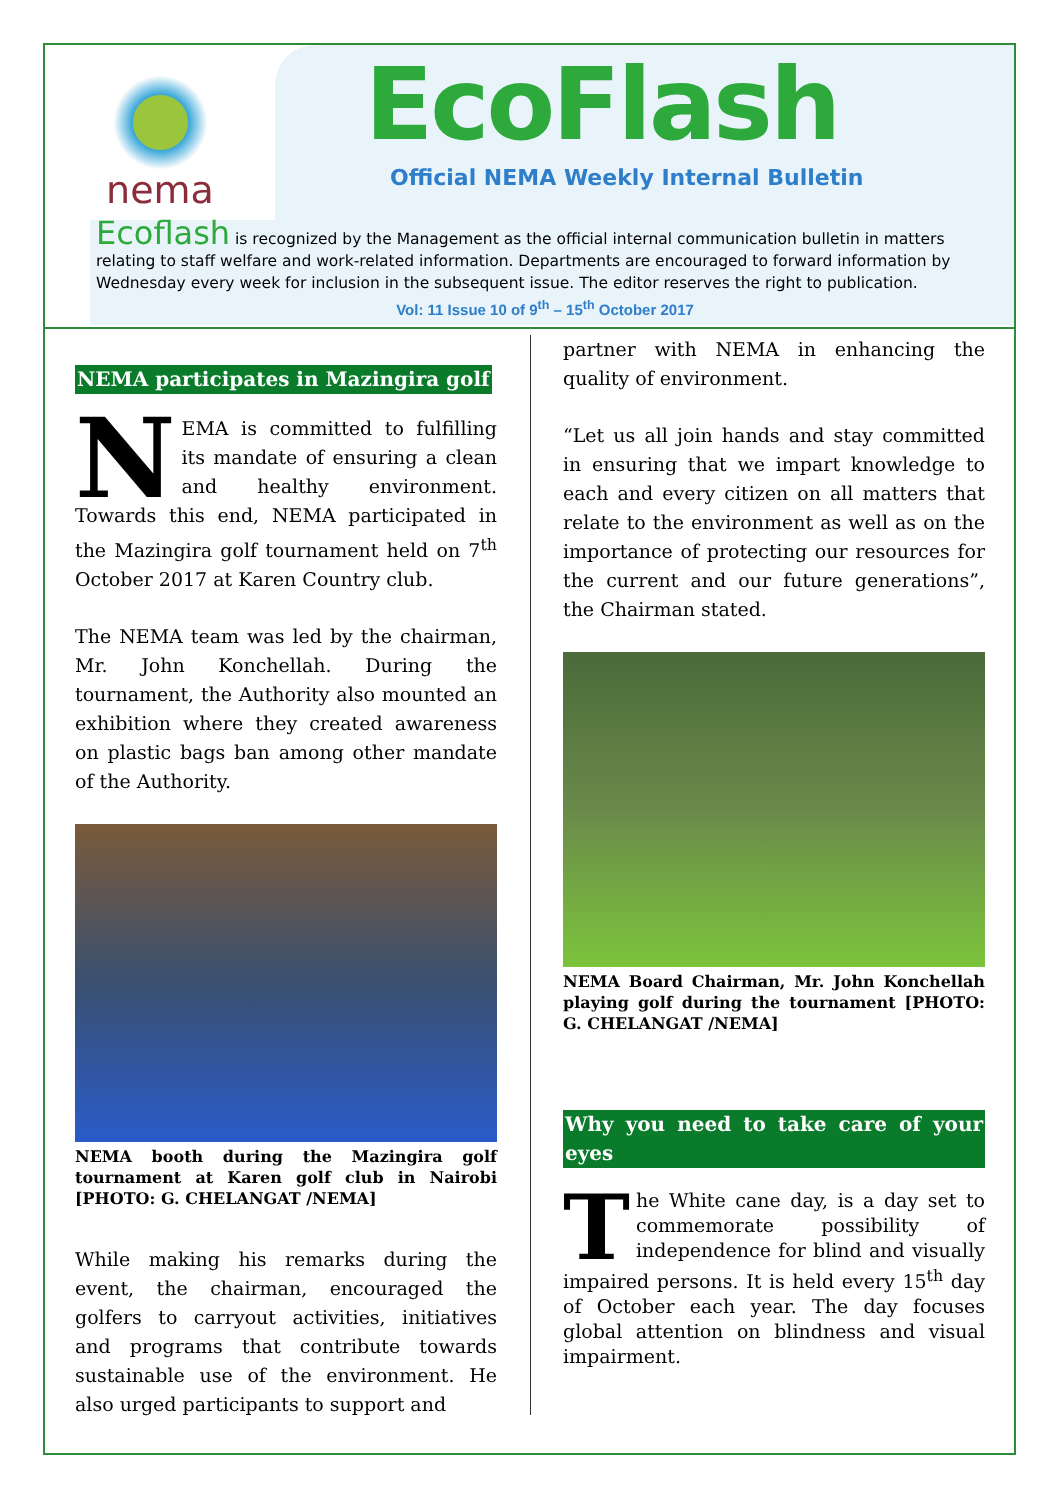nema
EcoFlash
Official NEMA Weekly Internal Bulletin
Ecoflash is recognized by the Management as the official internal communication bulletin in matters relating to staff welfare and work-related information. Departments are encouraged to forward information by Wednesday every week for inclusion in the subsequent issue. The editor reserves the right to publication.
Vol: 11 Issue 10 of 9<sup>th</sup> – 15<sup>th</sup> October 2017
NEMA participates in Mazingira golf
NEMA is committed to fulfilling its mandate of ensuring a clean and healthy environment. Towards this end, NEMA participated in the Mazingira golf tournament held on 7<sup>th</sup> October 2017 at Karen Country club.
The NEMA team was led by the chairman, Mr. John Konchellah. During the tournament, the Authority also mounted an exhibition where they created awareness on plastic bags ban among other mandate of the Authority.
NEMA booth during the Mazingira golf tournament at Karen golf club in Nairobi [PHOTO: G. CHELANGAT /NEMA]
While making his remarks during the event, the chairman, encouraged the golfers to carryout activities, initiatives and programs that contribute towards sustainable use of the environment. He also urged participants to support and
partner with NEMA in enhancing the quality of environment.
“Let us all join hands and stay committed in ensuring that we impart knowledge to each and every citizen on all matters that relate to the environment as well as on the importance of protecting our resources for the current and our future generations”, the Chairman stated.
NEMA Board Chairman, Mr. John Konchellah playing golf during the tournament [PHOTO: G. CHELANGAT /NEMA]
Why you need to take care of your eyes
The White cane day, is a day set to commemorate possibility of independence for blind and visually impaired persons. It is held every 15<sup>th</sup> day of October each year. The day focuses global attention on blindness and visual impairment.